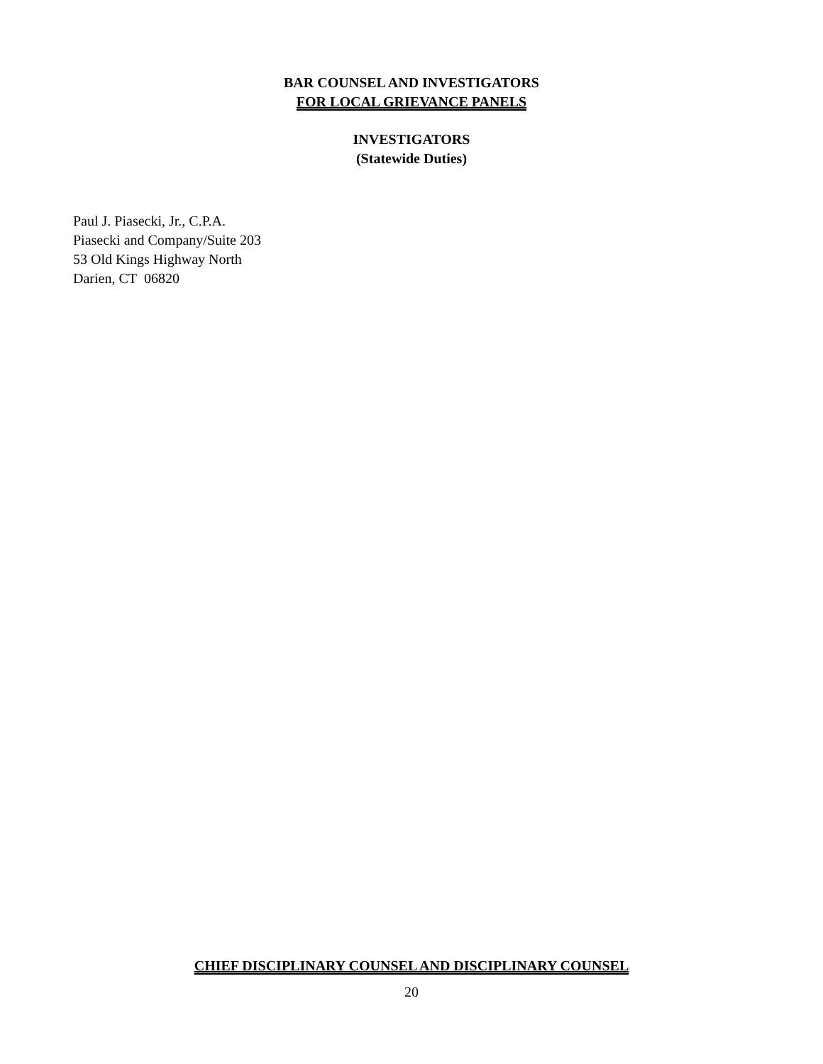BAR COUNSEL AND INVESTIGATORS
FOR LOCAL GRIEVANCE PANELS
INVESTIGATORS
(Statewide Duties)
Paul J. Piasecki, Jr., C.P.A.
Piasecki and Company/Suite 203
53 Old Kings Highway North
Darien, CT 06820
CHIEF DISCIPLINARY COUNSEL AND DISCIPLINARY COUNSEL
20